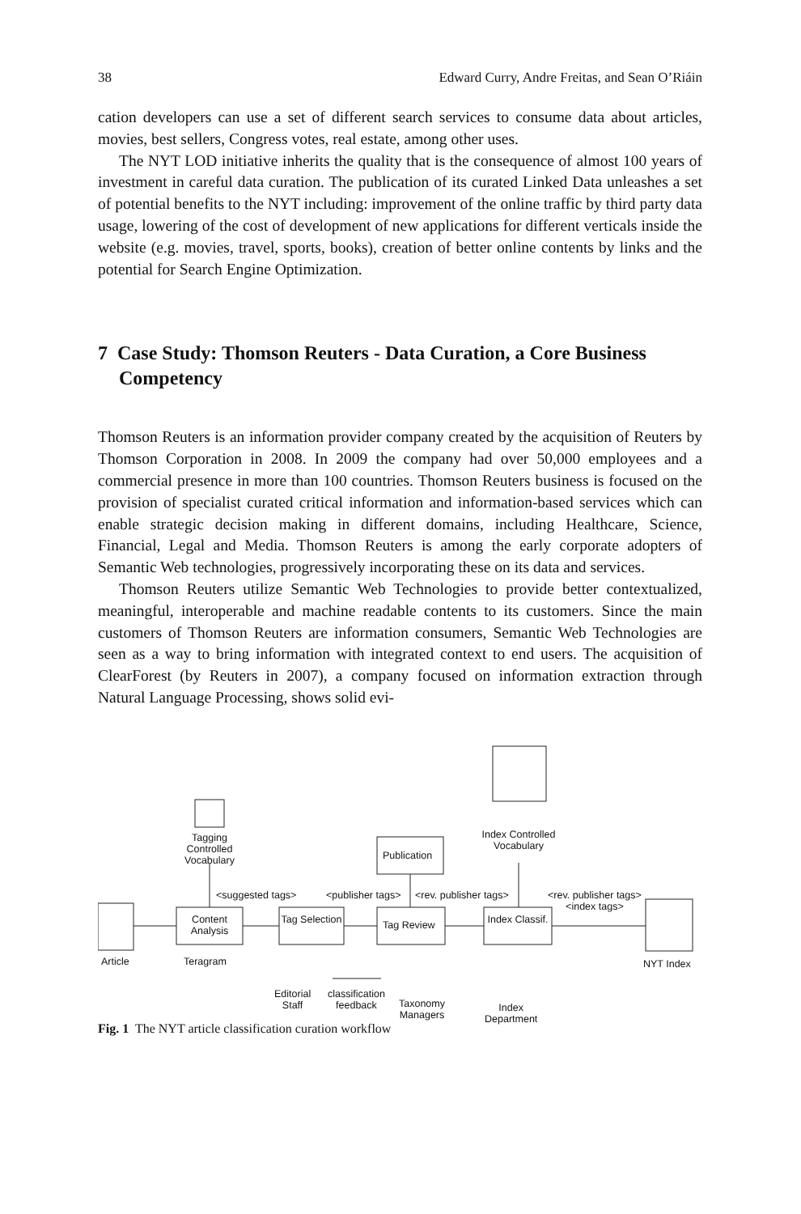38 Edward Curry, Andre Freitas, and Sean O’Riáin
cation developers can use a set of different search services to consume data about articles, movies, best sellers, Congress votes, real estate, among other uses.
The NYT LOD initiative inherits the quality that is the consequence of almost 100 years of investment in careful data curation. The publication of its curated Linked Data unleashes a set of potential benefits to the NYT including: improvement of the online traffic by third party data usage, lowering of the cost of development of new applications for different verticals inside the website (e.g. movies, travel, sports, books), creation of better online contents by links and the potential for Search Engine Optimization.
7 Case Study: Thomson Reuters - Data Curation, a Core Business Competency
Thomson Reuters is an information provider company created by the acquisition of Reuters by Thomson Corporation in 2008. In 2009 the company had over 50,000 employees and a commercial presence in more than 100 countries. Thomson Reuters business is focused on the provision of specialist curated critical information and information-based services which can enable strategic decision making in different domains, including Healthcare, Science, Financial, Legal and Media. Thomson Reuters is among the early corporate adopters of Semantic Web technologies, progressively incorporating these on its data and services.
Thomson Reuters utilize Semantic Web Technologies to provide better contextualized, meaningful, interoperable and machine readable contents to its customers. Since the main customers of Thomson Reuters are information consumers, Semantic Web Technologies are seen as a way to bring information with integrated context to end users. The acquisition of ClearForest (by Reuters in 2007), a company focused on information extraction through Natural Language Processing, shows solid evi-
Tagging Controlled Vocabulary
Index Controlled Vocabulary
Publication
<suggested tags> <publisher tags> <rev. publisher tags>
<rev. publisher tags>
<index tags>
Content Analysis
Tag Selection
Tag Review
Index Classif.
Article Teragram NYT Index
Editorial
Staff
classification
feedback
Taxonomy
Managers
Index
Department
Fig. 1 The NYT article classification curation workflow